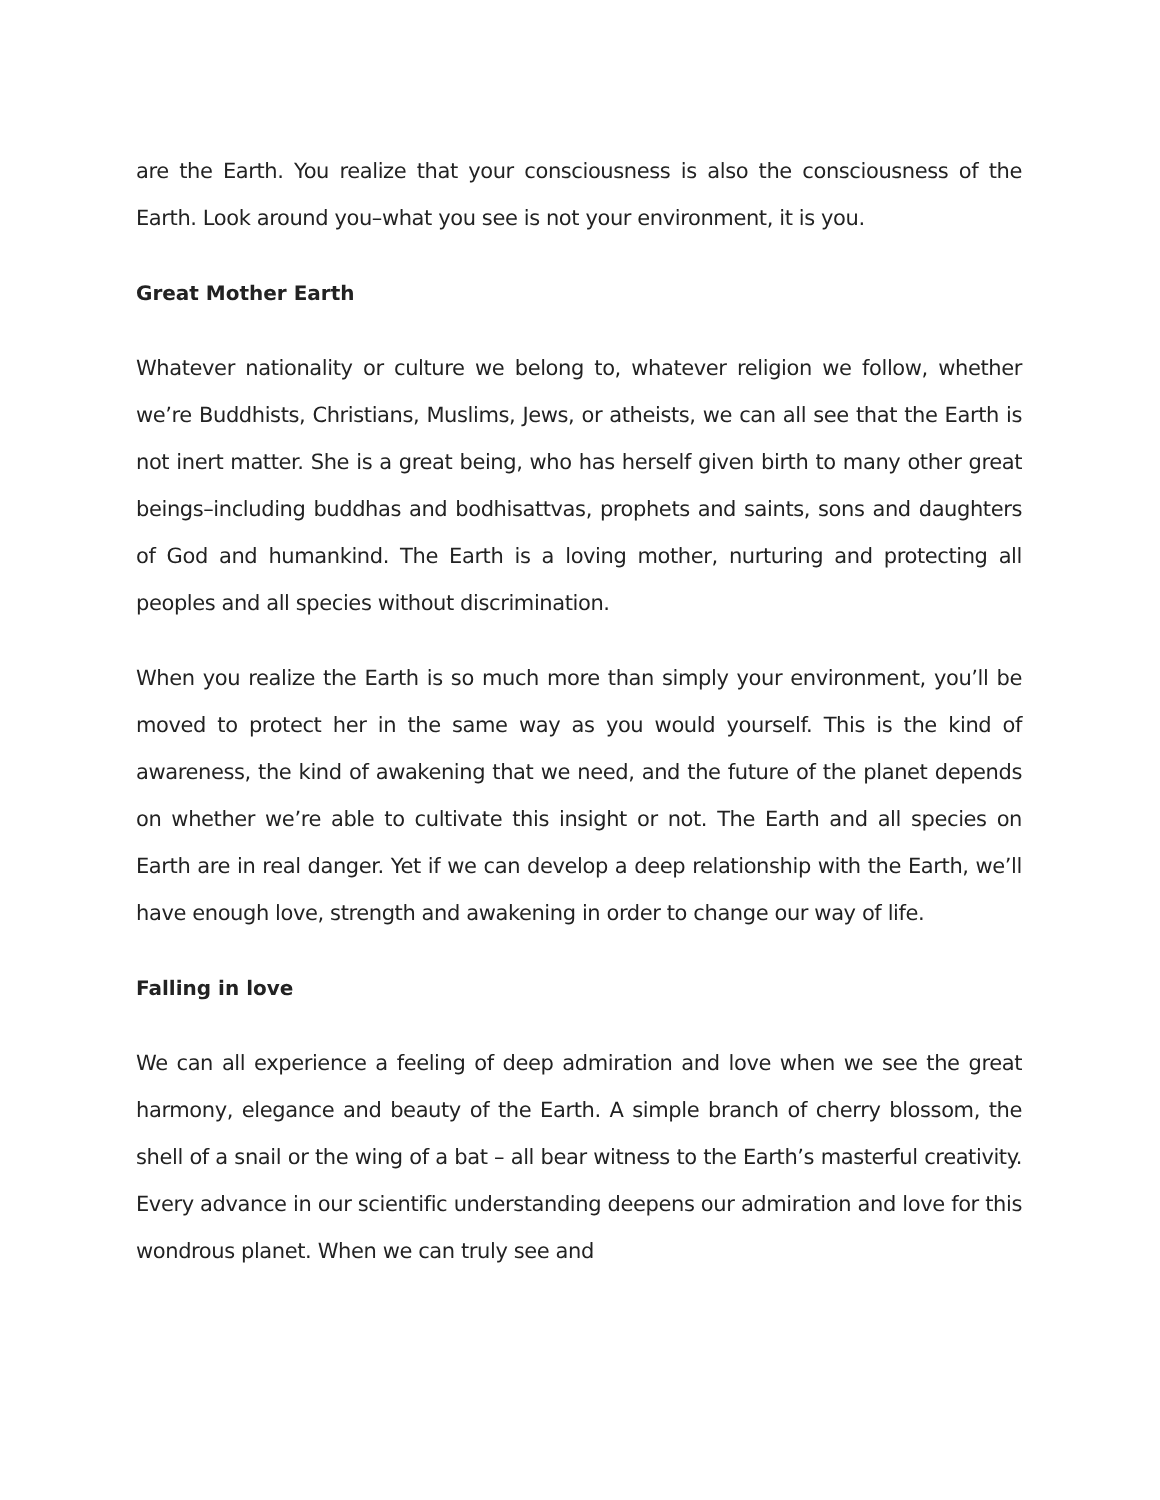are the Earth. You realize that your consciousness is also the consciousness of the Earth. Look around you–what you see is not your environment, it is you.
Great Mother Earth
Whatever nationality or culture we belong to, whatever religion we follow, whether we’re Buddhists, Christians, Muslims, Jews, or atheists, we can all see that the Earth is not inert matter. She is a great being, who has herself given birth to many other great beings–including buddhas and bodhisattvas, prophets and saints, sons and daughters of God and humankind. The Earth is a loving mother, nurturing and protecting all peoples and all species without discrimination.
When you realize the Earth is so much more than simply your environment, you’ll be moved to protect her in the same way as you would yourself. This is the kind of awareness, the kind of awakening that we need, and the future of the planet depends on whether we’re able to cultivate this insight or not. The Earth and all species on Earth are in real danger. Yet if we can develop a deep relationship with the Earth, we’ll have enough love, strength and awakening in order to change our way of life.
Falling in love
We can all experience a feeling of deep admiration and love when we see the great harmony, elegance and beauty of the Earth. A simple branch of cherry blossom, the shell of a snail or the wing of a bat – all bear witness to the Earth’s masterful creativity. Every advance in our scientific understanding deepens our admiration and love for this wondrous planet. When we can truly see and